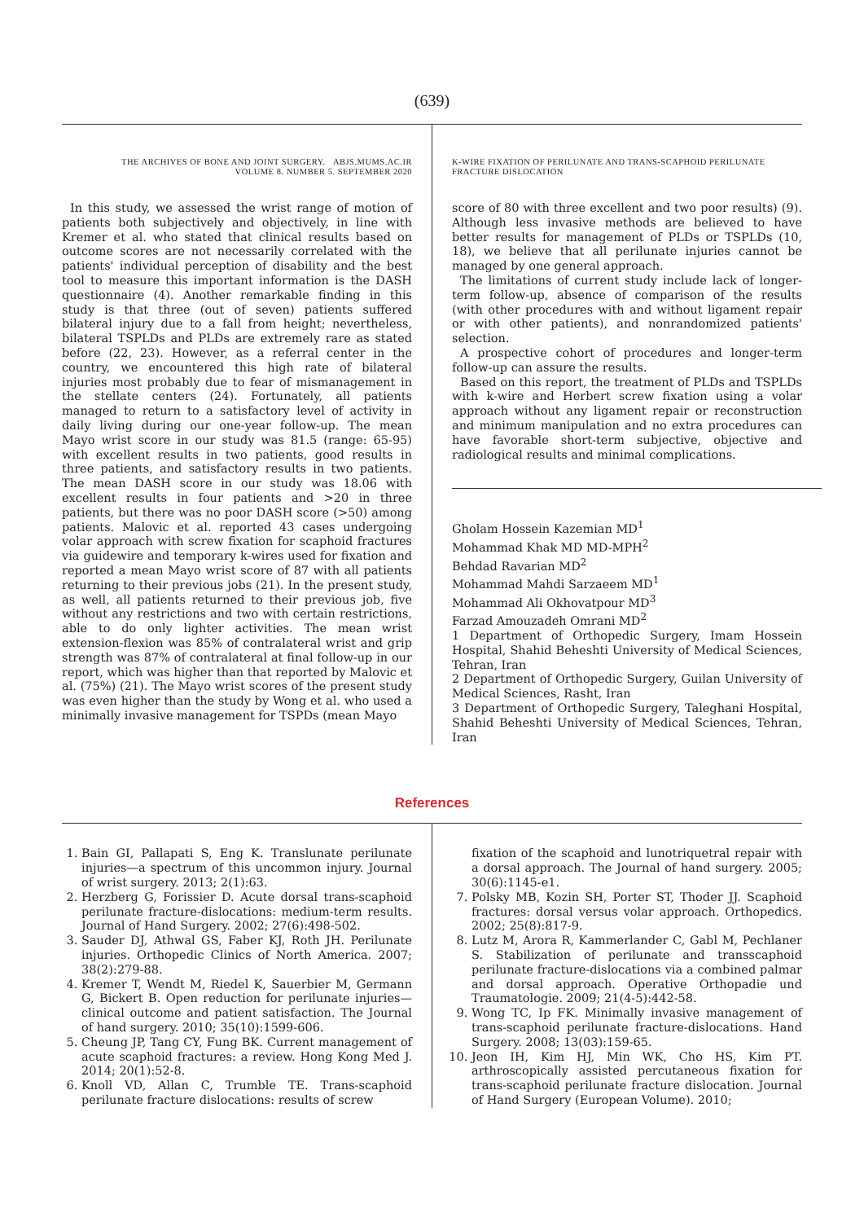(639)
THE ARCHIVES OF BONE AND JOINT SURGERY. ABJS.MUMS.AC.IR
VOLUME 8. NUMBER 5. SEPTEMBER 2020
In this study, we assessed the wrist range of motion of patients both subjectively and objectively, in line with Kremer et al. who stated that clinical results based on outcome scores are not necessarily correlated with the patients' individual perception of disability and the best tool to measure this important information is the DASH questionnaire (4). Another remarkable finding in this study is that three (out of seven) patients suffered bilateral injury due to a fall from height; nevertheless, bilateral TSPLDs and PLDs are extremely rare as stated before (22, 23). However, as a referral center in the country, we encountered this high rate of bilateral injuries most probably due to fear of mismanagement in the stellate centers (24). Fortunately, all patients managed to return to a satisfactory level of activity in daily living during our one-year follow-up. The mean Mayo wrist score in our study was 81.5 (range: 65-95) with excellent results in two patients, good results in three patients, and satisfactory results in two patients. The mean DASH score in our study was 18.06 with excellent results in four patients and >20 in three patients, but there was no poor DASH score (>50) among patients. Malovic et al. reported 43 cases undergoing volar approach with screw fixation for scaphoid fractures via guidewire and temporary k-wires used for fixation and reported a mean Mayo wrist score of 87 with all patients returning to their previous jobs (21). In the present study, as well, all patients returned to their previous job, five without any restrictions and two with certain restrictions, able to do only lighter activities. The mean wrist extension-flexion was 85% of contralateral wrist and grip strength was 87% of contralateral at final follow-up in our report, which was higher than that reported by Malovic et al. (75%) (21). The Mayo wrist scores of the present study was even higher than the study by Wong et al. who used a minimally invasive management for TSPDs (mean Mayo
K-WIRE FIXATION OF PERILUNATE AND TRANS-SCAPHOID PERILUNATE FRACTURE DISLOCATION
score of 80 with three excellent and two poor results) (9). Although less invasive methods are believed to have better results for management of PLDs or TSPLDs (10, 18), we believe that all perilunate injuries cannot be managed by one general approach.
The limitations of current study include lack of longer-term follow-up, absence of comparison of the results (with other procedures with and without ligament repair or with other patients), and nonrandomized patients' selection.
A prospective cohort of procedures and longer-term follow-up can assure the results.
Based on this report, the treatment of PLDs and TSPLDs with k-wire and Herbert screw fixation using a volar approach without any ligament repair or reconstruction and minimum manipulation and no extra procedures can have favorable short-term subjective, objective and radiological results and minimal complications.
Gholam Hossein Kazemian MD<sup>1</sup>
Mohammad Khak MD MD-MPH<sup>2</sup>
Behdad Ravarian MD<sup>2</sup>
Mohammad Mahdi Sarzaeem MD<sup>1</sup>
Mohammad Ali Okhovatpour MD<sup>3</sup>
Farzad Amouzadeh Omrani MD<sup>2</sup>
1 Department of Orthopedic Surgery, Imam Hossein Hospital, Shahid Beheshti University of Medical Sciences, Tehran, Iran
2 Department of Orthopedic Surgery, Guilan University of Medical Sciences, Rasht, Iran
3 Department of Orthopedic Surgery, Taleghani Hospital, Shahid Beheshti University of Medical Sciences, Tehran, Iran
References
1. Bain GI, Pallapati S, Eng K. Translunate perilunate injuries—a spectrum of this uncommon injury. Journal of wrist surgery. 2013; 2(1):63.
2. Herzberg G, Forissier D. Acute dorsal trans-scaphoid perilunate fracture-dislocations: medium-term results. Journal of Hand Surgery. 2002; 27(6):498-502.
3. Sauder DJ, Athwal GS, Faber KJ, Roth JH. Perilunate injuries. Orthopedic Clinics of North America. 2007; 38(2):279-88.
4. Kremer T, Wendt M, Riedel K, Sauerbier M, Germann G, Bickert B. Open reduction for perilunate injuries—clinical outcome and patient satisfaction. The Journal of hand surgery. 2010; 35(10):1599-606.
5. Cheung JP, Tang CY, Fung BK. Current management of acute scaphoid fractures: a review. Hong Kong Med J. 2014; 20(1):52-8.
6. Knoll VD, Allan C, Trumble TE. Trans-scaphoid perilunate fracture dislocations: results of screw
fixation of the scaphoid and lunotriquetral repair with a dorsal approach. The Journal of hand surgery. 2005; 30(6):1145-e1.
7. Polsky MB, Kozin SH, Porter ST, Thoder JJ. Scaphoid fractures: dorsal versus volar approach. Orthopedics. 2002; 25(8):817-9.
8. Lutz M, Arora R, Kammerlander C, Gabl M, Pechlaner S. Stabilization of perilunate and transscaphoid perilunate fracture-dislocations via a combined palmar and dorsal approach. Operative Orthopadie und Traumatologie. 2009; 21(4-5):442-58.
9. Wong TC, Ip FK. Minimally invasive management of trans-scaphoid perilunate fracture-dislocations. Hand Surgery. 2008; 13(03):159-65.
10. Jeon IH, Kim HJ, Min WK, Cho HS, Kim PT. arthroscopically assisted percutaneous fixation for trans-scaphoid perilunate fracture dislocation. Journal of Hand Surgery (European Volume). 2010;